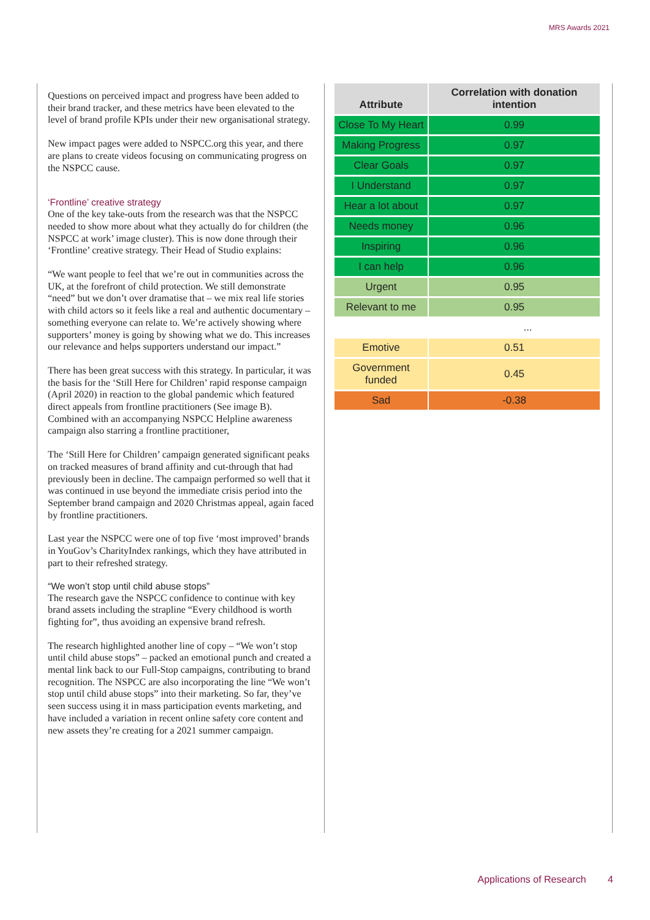MRS Awards 2021
Questions on perceived impact and progress have been added to their brand tracker, and these metrics have been elevated to the level of brand profile KPIs under their new organisational strategy.
New impact pages were added to NSPCC.org this year, and there are plans to create videos focusing on communicating progress on the NSPCC cause.
‘Frontline’ creative strategy
One of the key take-outs from the research was that the NSPCC needed to show more about what they actually do for children (the NSPCC at work’ image cluster). This is now done through their ‘Frontline’ creative strategy. Their Head of Studio explains:
“We want people to feel that we’re out in communities across the UK, at the forefront of child protection. We still demonstrate “need” but we don’t over dramatise that – we mix real life stories with child actors so it feels like a real and authentic documentary – something everyone can relate to. We’re actively showing where supporters’ money is going by showing what we do. This increases our relevance and helps supporters understand our impact.”
There has been great success with this strategy. In particular, it was the basis for the ‘Still Here for Children’ rapid response campaign (April 2020) in reaction to the global pandemic which featured direct appeals from frontline practitioners (See image B). Combined with an accompanying NSPCC Helpline awareness campaign also starring a frontline practitioner,
The ‘Still Here for Children’ campaign generated significant peaks on tracked measures of brand affinity and cut-through that had previously been in decline. The campaign performed so well that it was continued in use beyond the immediate crisis period into the September brand campaign and 2020 Christmas appeal, again faced by frontline practitioners.
Last year the NSPCC were one of top five ‘most improved’ brands in YouGov’s CharityIndex rankings, which they have attributed in part to their refreshed strategy.
“We won’t stop until child abuse stops”
The research gave the NSPCC confidence to continue with key brand assets including the strapline “Every childhood is worth fighting for”, thus avoiding an expensive brand refresh.
The research highlighted another line of copy – “We won’t stop until child abuse stops” – packed an emotional punch and created a mental link back to our Full-Stop campaigns, contributing to brand recognition. The NSPCC are also incorporating the line “We won’t stop until child abuse stops” into their marketing. So far, they’ve seen success using it in mass participation events marketing, and have included a variation in recent online safety core content and new assets they’re creating for a 2021 summer campaign.
| Attribute | Correlation with donation intention |
| --- | --- |
| Close To My Heart | 0.99 |
| Making Progress | 0.97 |
| Clear Goals | 0.97 |
| I Understand | 0.97 |
| Hear a lot about | 0.97 |
| Needs money | 0.96 |
| Inspiring | 0.96 |
| I can help | 0.96 |
| Urgent | 0.95 |
| Relevant to me | 0.95 |
| ... | |
| Emotive | 0.51 |
| Government funded | 0.45 |
| Sad | -0.38 |
Applications of Research 4